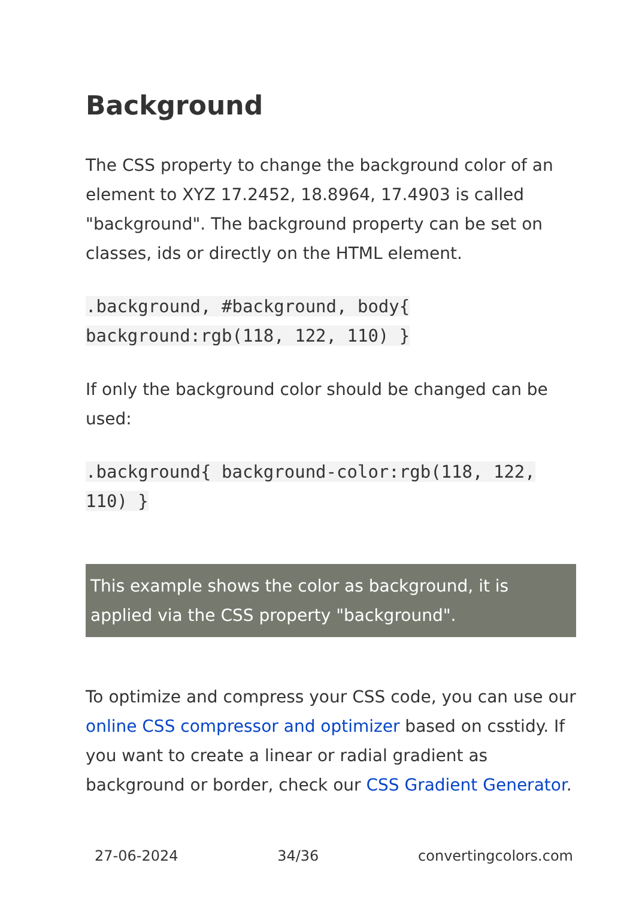Background
The CSS property to change the background color of an element to XYZ 17.2452, 18.8964, 17.4903 is called "background". The background property can be set on classes, ids or directly on the HTML element.
.background, #background, body{ background:rgb(118, 122, 110) }
If only the background color should be changed can be used:
.background{ background-color:rgb(118, 122, 110) }
This example shows the color as background, it is applied via the CSS property "background".
To optimize and compress your CSS code, you can use our online CSS compressor and optimizer based on csstidy. If you want to create a linear or radial gradient as background or border, check our CSS Gradient Generator.
27-06-2024 34/36 convertingcolors.com